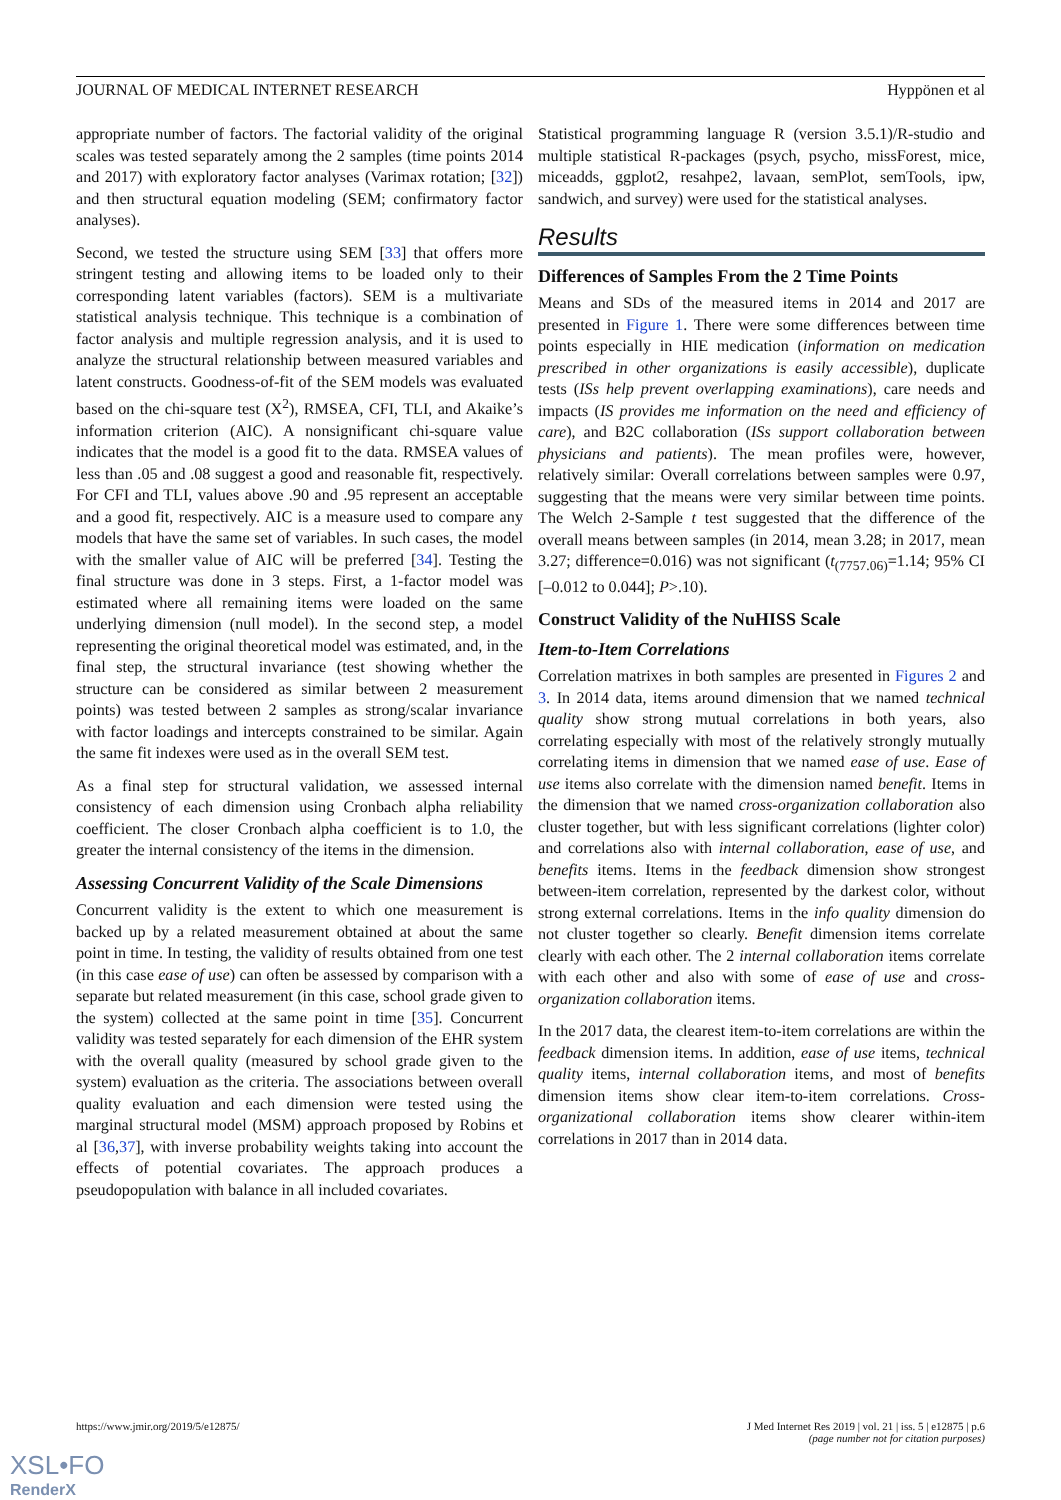JOURNAL OF MEDICAL INTERNET RESEARCH Hyppönen et al
appropriate number of factors. The factorial validity of the original scales was tested separately among the 2 samples (time points 2014 and 2017) with exploratory factor analyses (Varimax rotation; [32]) and then structural equation modeling (SEM; confirmatory factor analyses).
Second, we tested the structure using SEM [33] that offers more stringent testing and allowing items to be loaded only to their corresponding latent variables (factors). SEM is a multivariate statistical analysis technique. This technique is a combination of factor analysis and multiple regression analysis, and it is used to analyze the structural relationship between measured variables and latent constructs. Goodness-of-fit of the SEM models was evaluated based on the chi-square test (X<sup>2</sup>), RMSEA, CFI, TLI, and Akaike’s information criterion (AIC). A nonsignificant chi-square value indicates that the model is a good fit to the data. RMSEA values of less than .05 and .08 suggest a good and reasonable fit, respectively. For CFI and TLI, values above .90 and .95 represent an acceptable and a good fit, respectively. AIC is a measure used to compare any models that have the same set of variables. In such cases, the model with the smaller value of AIC will be preferred [34]. Testing the final structure was done in 3 steps. First, a 1-factor model was estimated where all remaining items were loaded on the same underlying dimension (null model). In the second step, a model representing the original theoretical model was estimated, and, in the final step, the structural invariance (test showing whether the structure can be considered as similar between 2 measurement points) was tested between 2 samples as strong/scalar invariance with factor loadings and intercepts constrained to be similar. Again the same fit indexes were used as in the overall SEM test.
As a final step for structural validation, we assessed internal consistency of each dimension using Cronbach alpha reliability coefficient. The closer Cronbach alpha coefficient is to 1.0, the greater the internal consistency of the items in the dimension.
Assessing Concurrent Validity of the Scale Dimensions
Concurrent validity is the extent to which one measurement is backed up by a related measurement obtained at about the same point in time. In testing, the validity of results obtained from one test (in this case ease of use) can often be assessed by comparison with a separate but related measurement (in this case, school grade given to the system) collected at the same point in time [35]. Concurrent validity was tested separately for each dimension of the EHR system with the overall quality (measured by school grade given to the system) evaluation as the criteria. The associations between overall quality evaluation and each dimension were tested using the marginal structural model (MSM) approach proposed by Robins et al [36,37], with inverse probability weights taking into account the effects of potential covariates. The approach produces a pseudopopulation with balance in all included covariates.
Statistical programming language R (version 3.5.1)/R-studio and multiple statistical R-packages (psych, psycho, missForest, mice, miceadds, ggplot2, resahpe2, lavaan, semPlot, semTools, ipw, sandwich, and survey) were used for the statistical analyses.
Results
Differences of Samples From the 2 Time Points
Means and SDs of the measured items in 2014 and 2017 are presented in Figure 1. There were some differences between time points especially in HIE medication (information on medication prescribed in other organizations is easily accessible), duplicate tests (ISs help prevent overlapping examinations), care needs and impacts (IS provides me information on the need and efficiency of care), and B2C collaboration (ISs support collaboration between physicians and patients). The mean profiles were, however, relatively similar: Overall correlations between samples were 0.97, suggesting that the means were very similar between time points. The Welch 2-Sample t test suggested that the difference of the overall means between samples (in 2014, mean 3.28; in 2017, mean 3.27; difference=0.016) was not significant (t<sub>(7757.06)</sub>=1.14; 95% CI [–0.012 to 0.044]; P>.10).
Construct Validity of the NuHISS Scale
Item-to-Item Correlations
Correlation matrixes in both samples are presented in Figures 2 and 3. In 2014 data, items around dimension that we named technical quality show strong mutual correlations in both years, also correlating especially with most of the relatively strongly mutually correlating items in dimension that we named ease of use. Ease of use items also correlate with the dimension named benefit. Items in the dimension that we named cross-organization collaboration also cluster together, but with less significant correlations (lighter color) and correlations also with internal collaboration, ease of use, and benefits items. Items in the feedback dimension show strongest between-item correlation, represented by the darkest color, without strong external correlations. Items in the info quality dimension do not cluster together so clearly. Benefit dimension items correlate clearly with each other. The 2 internal collaboration items correlate with each other and also with some of ease of use and cross-organization collaboration items.
In the 2017 data, the clearest item-to-item correlations are within the feedback dimension items. In addition, ease of use items, technical quality items, internal collaboration items, and most of benefits dimension items show clear item-to-item correlations. Cross-organizational collaboration items show clearer within-item correlations in 2017 than in 2014 data.
https://www.jmir.org/2019/5/e12875/ J Med Internet Res 2019 | vol. 21 | iss. 5 | e12875 | p.6
(page number not for citation purposes)
XSL•FO
RenderX